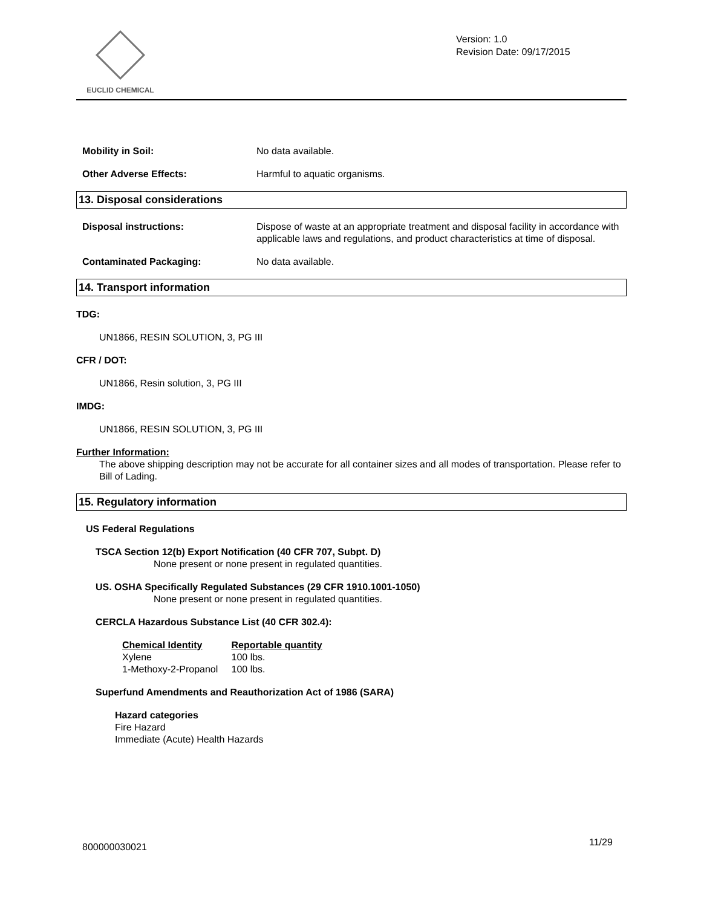EUCLID CHEMICAL
Version: 1.0
Revision Date: 09/17/2015
Mobility in Soil: No data available.
Other Adverse Effects: Harmful to aquatic organisms.
13. Disposal considerations
Disposal instructions: Dispose of waste at an appropriate treatment and disposal facility in accordance with applicable laws and regulations, and product characteristics at time of disposal.
Contaminated Packaging: No data available.
14. Transport information
TDG:
UN1866, RESIN SOLUTION, 3, PG III
CFR / DOT:
UN1866, Resin solution, 3, PG III
IMDG:
UN1866, RESIN SOLUTION, 3, PG III
Further Information:
The above shipping description may not be accurate for all container sizes and all modes of transportation. Please refer to Bill of Lading.
15. Regulatory information
US Federal Regulations
TSCA Section 12(b) Export Notification (40 CFR 707, Subpt. D)
None present or none present in regulated quantities.
US. OSHA Specifically Regulated Substances (29 CFR 1910.1001-1050)
None present or none present in regulated quantities.
CERCLA Hazardous Substance List (40 CFR 302.4):
| Chemical Identity | Reportable quantity |
| --- | --- |
| Xylene | 100 lbs. |
| 1-Methoxy-2-Propanol | 100 lbs. |
Superfund Amendments and Reauthorization Act of 1986 (SARA)
Hazard categories
Fire Hazard
Immediate (Acute) Health Hazards
11/29
800000030021